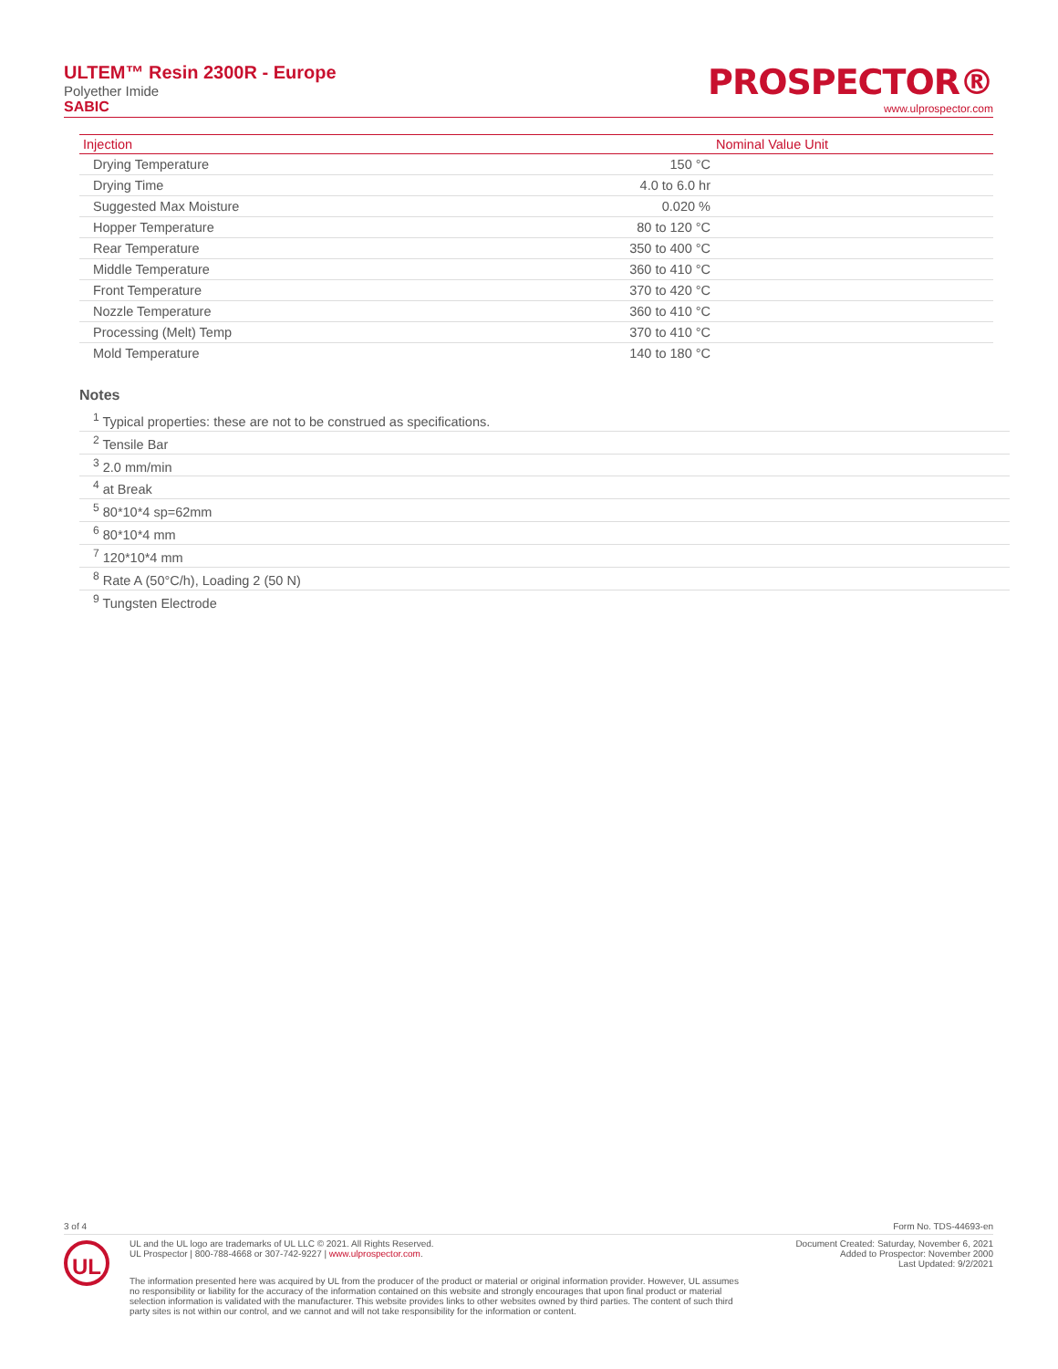ULTEM™ Resin 2300R - Europe
Polyether Imide
SABIC
PROSPECTOR®
www.ulprospector.com
| Injection | | Nominal Value Unit |
| --- | --- | --- |
| Drying Temperature | 150 °C | |
| Drying Time | 4.0 to 6.0 hr | |
| Suggested Max Moisture | 0.020 % | |
| Hopper Temperature | 80 to 120 °C | |
| Rear Temperature | 350 to 400 °C | |
| Middle Temperature | 360 to 410 °C | |
| Front Temperature | 370 to 420 °C | |
| Nozzle Temperature | 360 to 410 °C | |
| Processing (Melt) Temp | 370 to 410 °C | |
| Mold Temperature | 140 to 180 °C | |
Notes
<sup>1</sup> Typical properties: these are not to be construed as specifications.
<sup>2</sup> Tensile Bar
<sup>3</sup> 2.0 mm/min
<sup>4</sup> at Break
<sup>5</sup> 80*10*4 sp=62mm
<sup>6</sup> 80*10*4 mm
<sup>7</sup> 120*10*4 mm
<sup>8</sup> Rate A (50°C/h), Loading 2 (50 N)
<sup>9</sup> Tungsten Electrode
3 of 4 Form No. TDS-44693-en
UL
UL and the UL logo are trademarks of UL LLC © 2021. All Rights Reserved.
UL Prospector | 800-788-4668 or 307-742-9227 | www.ulprospector.com.
Document Created: Saturday, November 6, 2021
Added to Prospector: November 2000
Last Updated: 9/2/2021
The information presented here was acquired by UL from the producer of the product or material or original information provider. However, UL assumes no responsibility or liability for the accuracy of the information contained on this website and strongly encourages that upon final product or material selection information is validated with the manufacturer. This website provides links to other websites owned by third parties. The content of such third party sites is not within our control, and we cannot and will not take responsibility for the information or content.